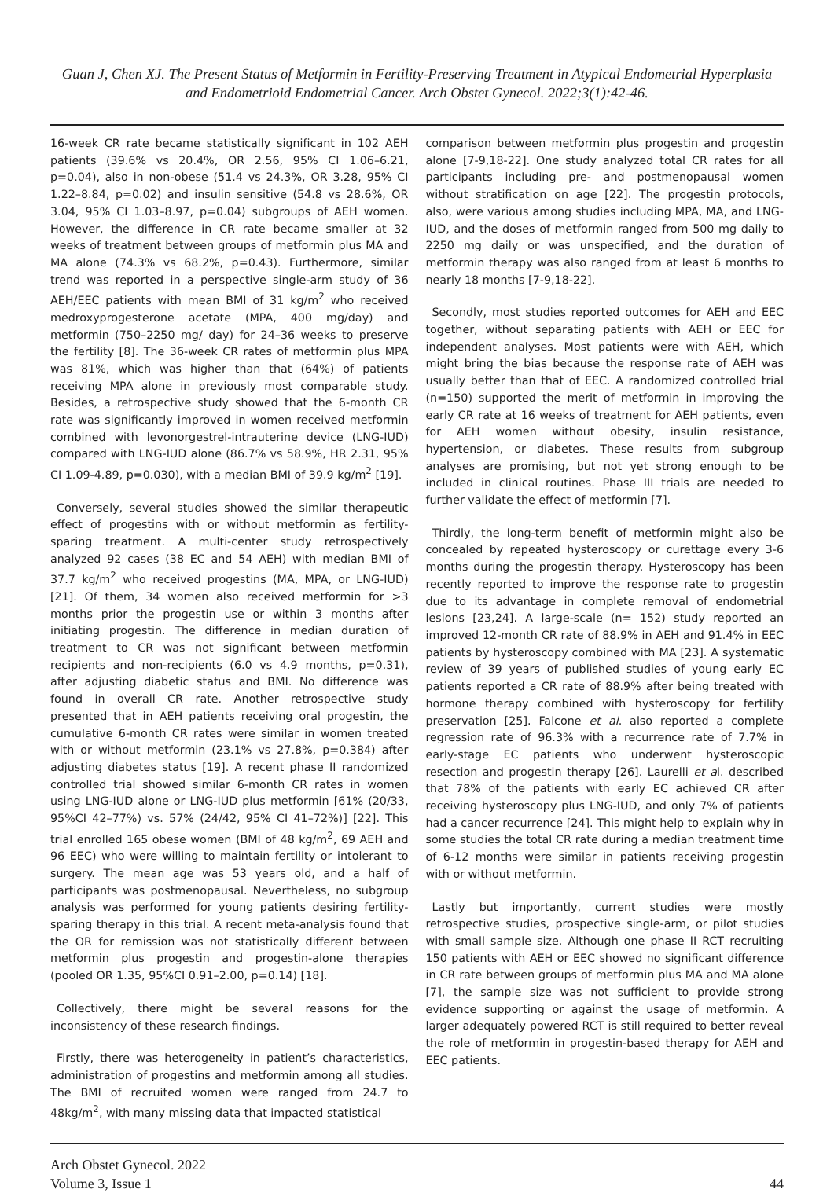Guan J, Chen XJ. The Present Status of Metformin in Fertility-Preserving Treatment in Atypical Endometrial Hyperplasia and Endometrioid Endometrial Cancer. Arch Obstet Gynecol. 2022;3(1):42-46.
16-week CR rate became statistically significant in 102 AEH patients (39.6% vs 20.4%, OR 2.56, 95% CI 1.06–6.21, p=0.04), also in non-obese (51.4 vs 24.3%, OR 3.28, 95% CI 1.22–8.84, p=0.02) and insulin sensitive (54.8 vs 28.6%, OR 3.04, 95% CI 1.03–8.97, p=0.04) subgroups of AEH women. However, the difference in CR rate became smaller at 32 weeks of treatment between groups of metformin plus MA and MA alone (74.3% vs 68.2%, p=0.43). Furthermore, similar trend was reported in a perspective single-arm study of 36 AEH/EEC patients with mean BMI of 31 kg/m<sup>2</sup> who received medroxyprogesterone acetate (MPA, 400 mg/day) and metformin (750–2250 mg/ day) for 24–36 weeks to preserve the fertility [8]. The 36-week CR rates of metformin plus MPA was 81%, which was higher than that (64%) of patients receiving MPA alone in previously most comparable study. Besides, a retrospective study showed that the 6-month CR rate was significantly improved in women received metformin combined with levonorgestrel-intrauterine device (LNG-IUD) compared with LNG-IUD alone (86.7% vs 58.9%, HR 2.31, 95% CI 1.09-4.89, p=0.030), with a median BMI of 39.9 kg/m<sup>2</sup> [19].
Conversely, several studies showed the similar therapeutic effect of progestins with or without metformin as fertility-sparing treatment. A multi-center study retrospectively analyzed 92 cases (38 EC and 54 AEH) with median BMI of 37.7 kg/m<sup>2</sup> who received progestins (MA, MPA, or LNG-IUD) [21]. Of them, 34 women also received metformin for >3 months prior the progestin use or within 3 months after initiating progestin. The difference in median duration of treatment to CR was not significant between metformin recipients and non-recipients (6.0 vs 4.9 months, p=0.31), after adjusting diabetic status and BMI. No difference was found in overall CR rate. Another retrospective study presented that in AEH patients receiving oral progestin, the cumulative 6-month CR rates were similar in women treated with or without metformin (23.1% vs 27.8%, p=0.384) after adjusting diabetes status [19]. A recent phase II randomized controlled trial showed similar 6-month CR rates in women using LNG-IUD alone or LNG-IUD plus metformin [61% (20/33, 95%CI 42–77%) vs. 57% (24/42, 95% CI 41–72%)] [22]. This trial enrolled 165 obese women (BMI of 48 kg/m<sup>2</sup>, 69 AEH and 96 EEC) who were willing to maintain fertility or intolerant to surgery. The mean age was 53 years old, and a half of participants was postmenopausal. Nevertheless, no subgroup analysis was performed for young patients desiring fertility-sparing therapy in this trial. A recent meta-analysis found that the OR for remission was not statistically different between metformin plus progestin and progestin-alone therapies (pooled OR 1.35, 95%CI 0.91–2.00, p=0.14) [18].
Collectively, there might be several reasons for the inconsistency of these research findings.
Firstly, there was heterogeneity in patient’s characteristics, administration of progestins and metformin among all studies. The BMI of recruited women were ranged from 24.7 to 48kg/m<sup>2</sup>, with many missing data that impacted statistical
comparison between metformin plus progestin and progestin alone [7-9,18-22]. One study analyzed total CR rates for all participants including pre- and postmenopausal women without stratification on age [22]. The progestin protocols, also, were various among studies including MPA, MA, and LNG-IUD, and the doses of metformin ranged from 500 mg daily to 2250 mg daily or was unspecified, and the duration of metformin therapy was also ranged from at least 6 months to nearly 18 months [7-9,18-22].
Secondly, most studies reported outcomes for AEH and EEC together, without separating patients with AEH or EEC for independent analyses. Most patients were with AEH, which might bring the bias because the response rate of AEH was usually better than that of EEC. A randomized controlled trial (n=150) supported the merit of metformin in improving the early CR rate at 16 weeks of treatment for AEH patients, even for AEH women without obesity, insulin resistance, hypertension, or diabetes. These results from subgroup analyses are promising, but not yet strong enough to be included in clinical routines. Phase III trials are needed to further validate the effect of metformin [7].
Thirdly, the long-term benefit of metformin might also be concealed by repeated hysteroscopy or curettage every 3-6 months during the progestin therapy. Hysteroscopy has been recently reported to improve the response rate to progestin due to its advantage in complete removal of endometrial lesions [23,24]. A large-scale (n= 152) study reported an improved 12-month CR rate of 88.9% in AEH and 91.4% in EEC patients by hysteroscopy combined with MA [23]. A systematic review of 39 years of published studies of young early EC patients reported a CR rate of 88.9% after being treated with hormone therapy combined with hysteroscopy for fertility preservation [25]. Falcone et al. also reported a complete regression rate of 96.3% with a recurrence rate of 7.7% in early-stage EC patients who underwent hysteroscopic resection and progestin therapy [26]. Laurelli et al. described that 78% of the patients with early EC achieved CR after receiving hysteroscopy plus LNG-IUD, and only 7% of patients had a cancer recurrence [24]. This might help to explain why in some studies the total CR rate during a median treatment time of 6-12 months were similar in patients receiving progestin with or without metformin.
Lastly but importantly, current studies were mostly retrospective studies, prospective single-arm, or pilot studies with small sample size. Although one phase II RCT recruiting 150 patients with AEH or EEC showed no significant difference in CR rate between groups of metformin plus MA and MA alone [7], the sample size was not sufficient to provide strong evidence supporting or against the usage of metformin. A larger adequately powered RCT is still required to better reveal the role of metformin in progestin-based therapy for AEH and EEC patients.
Arch Obstet Gynecol. 2022
Volume 3, Issue 1
44